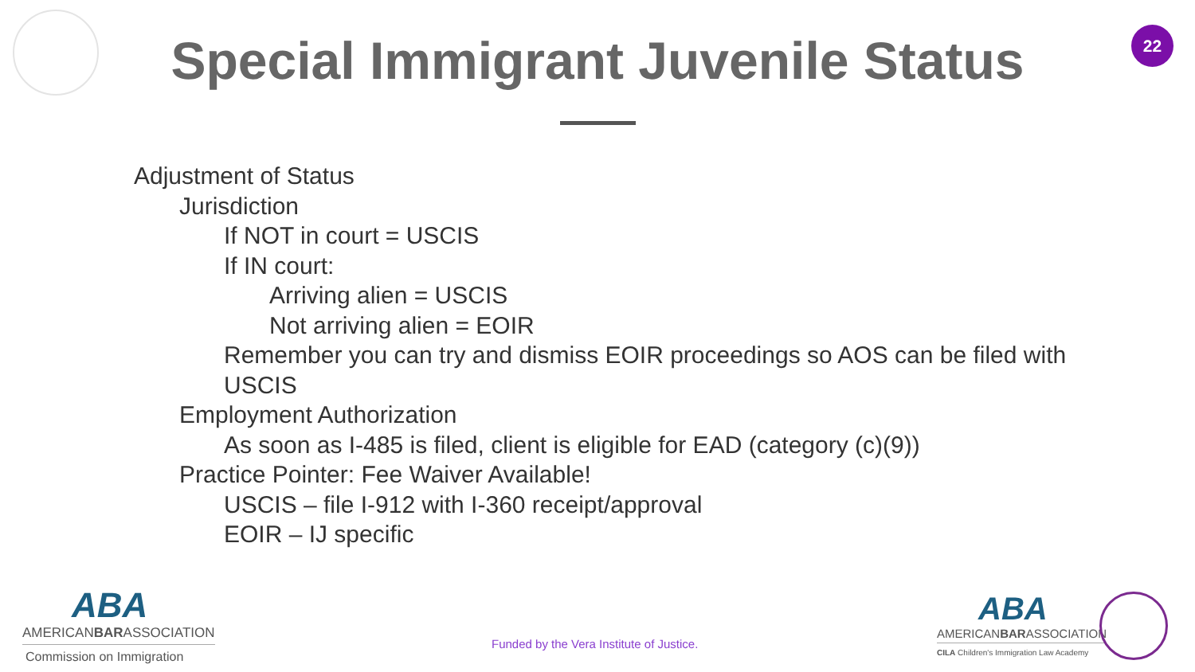22
Special Immigrant Juvenile Status
Adjustment of Status
Jurisdiction
If NOT in court = USCIS
If IN court:
Arriving alien = USCIS
Not arriving alien = EOIR
Remember you can try and dismiss EOIR proceedings so AOS can be filed with USCIS
Employment Authorization
As soon as I-485 is filed, client is eligible for EAD (category (c)(9))
Practice Pointer: Fee Waiver Available!
USCIS – file I-912 with I-360 receipt/approval
EOIR – IJ specific
ABA
AMERICANBARASSOCIATION
Commission on Immigration
Funded by the Vera Institute of Justice.
ABA
AMERICANBARASSOCIATION
CILA Children's Immigration Law Academy